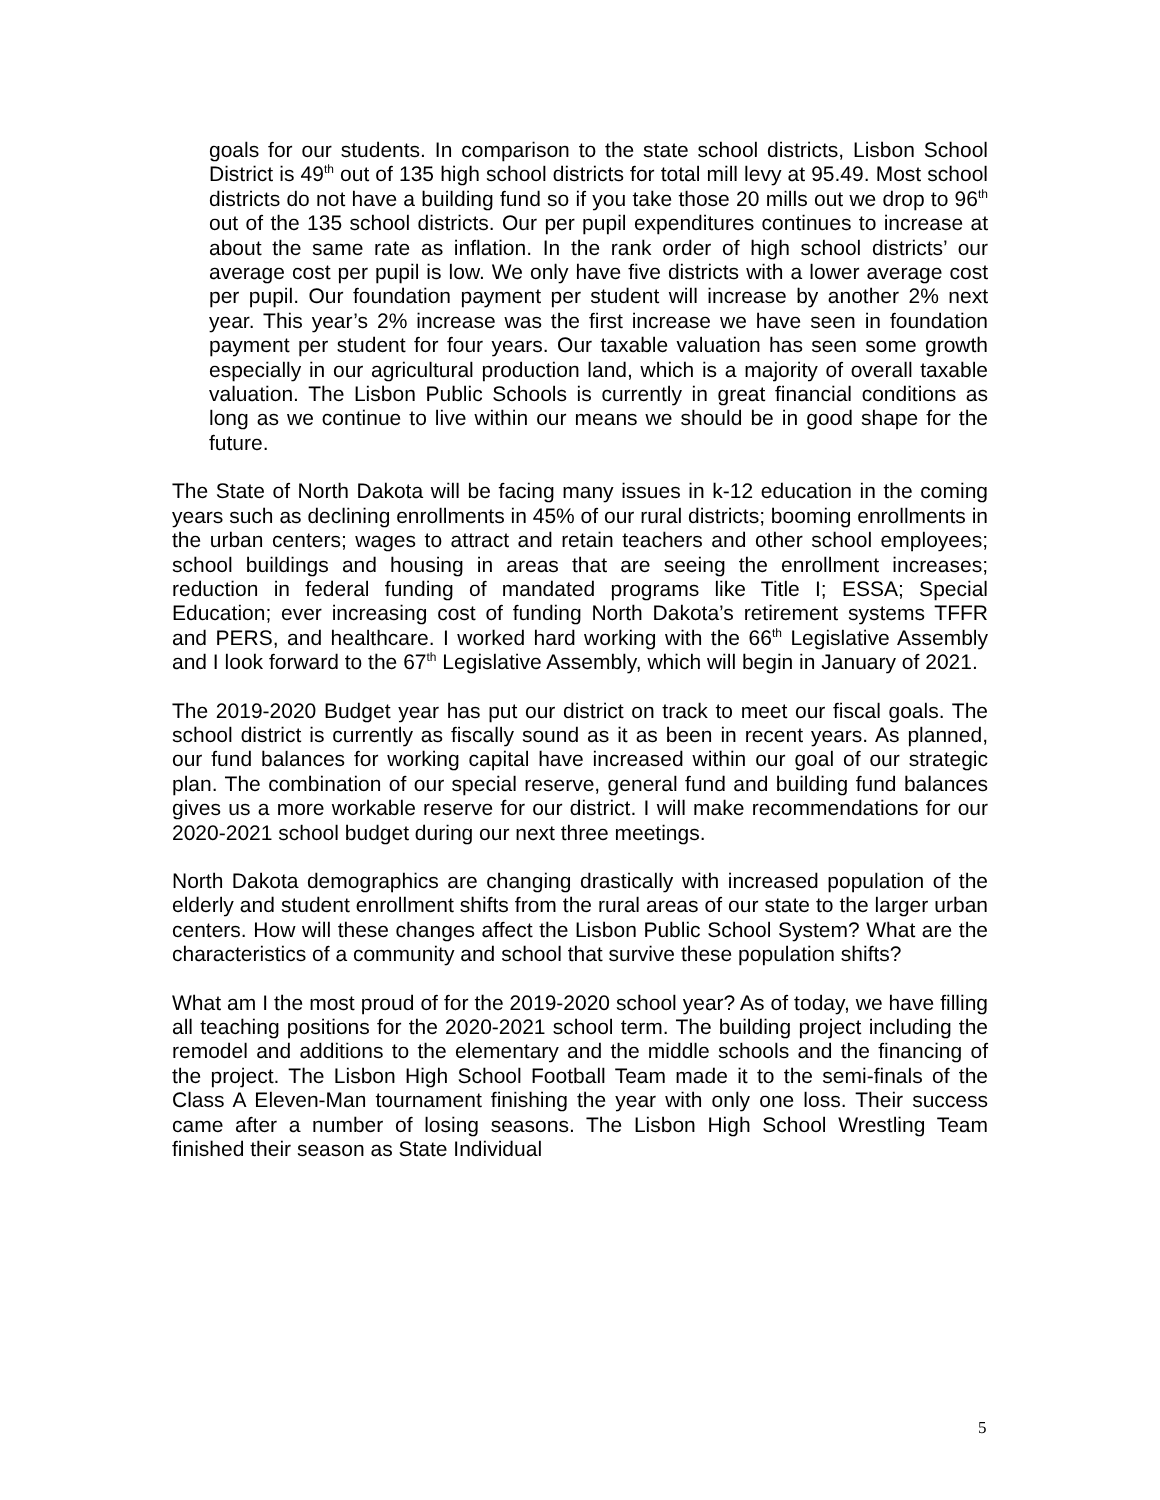goals for our students. In comparison to the state school districts, Lisbon School District is 49<sup>th</sup> out of 135 high school districts for total mill levy at 95.49. Most school districts do not have a building fund so if you take those 20 mills out we drop to 96<sup>th</sup> out of the 135 school districts. Our per pupil expenditures continues to increase at about the same rate as inflation. In the rank order of high school districts’ our average cost per pupil is low. We only have five districts with a lower average cost per pupil. Our foundation payment per student will increase by another 2% next year. This year’s 2% increase was the first increase we have seen in foundation payment per student for four years. Our taxable valuation has seen some growth especially in our agricultural production land, which is a majority of overall taxable valuation. The Lisbon Public Schools is currently in great financial conditions as long as we continue to live within our means we should be in good shape for the future.
The State of North Dakota will be facing many issues in k-12 education in the coming years such as declining enrollments in 45% of our rural districts; booming enrollments in the urban centers; wages to attract and retain teachers and other school employees; school buildings and housing in areas that are seeing the enrollment increases; reduction in federal funding of mandated programs like Title I; ESSA; Special Education; ever increasing cost of funding North Dakota’s retirement systems TFFR and PERS, and healthcare. I worked hard working with the 66<sup>th</sup> Legislative Assembly and I look forward to the 67<sup>th</sup> Legislative Assembly, which will begin in January of 2021.
The 2019-2020 Budget year has put our district on track to meet our fiscal goals. The school district is currently as fiscally sound as it as been in recent years. As planned, our fund balances for working capital have increased within our goal of our strategic plan. The combination of our special reserve, general fund and building fund balances gives us a more workable reserve for our district. I will make recommendations for our 2020-2021 school budget during our next three meetings.
North Dakota demographics are changing drastically with increased population of the elderly and student enrollment shifts from the rural areas of our state to the larger urban centers. How will these changes affect the Lisbon Public School System? What are the characteristics of a community and school that survive these population shifts?
What am I the most proud of for the 2019-2020 school year? As of today, we have filling all teaching positions for the 2020-2021 school term. The building project including the remodel and additions to the elementary and the middle schools and the financing of the project. The Lisbon High School Football Team made it to the semi-finals of the Class A Eleven-Man tournament finishing the year with only one loss. Their success came after a number of losing seasons. The Lisbon High School Wrestling Team finished their season as State Individual
5